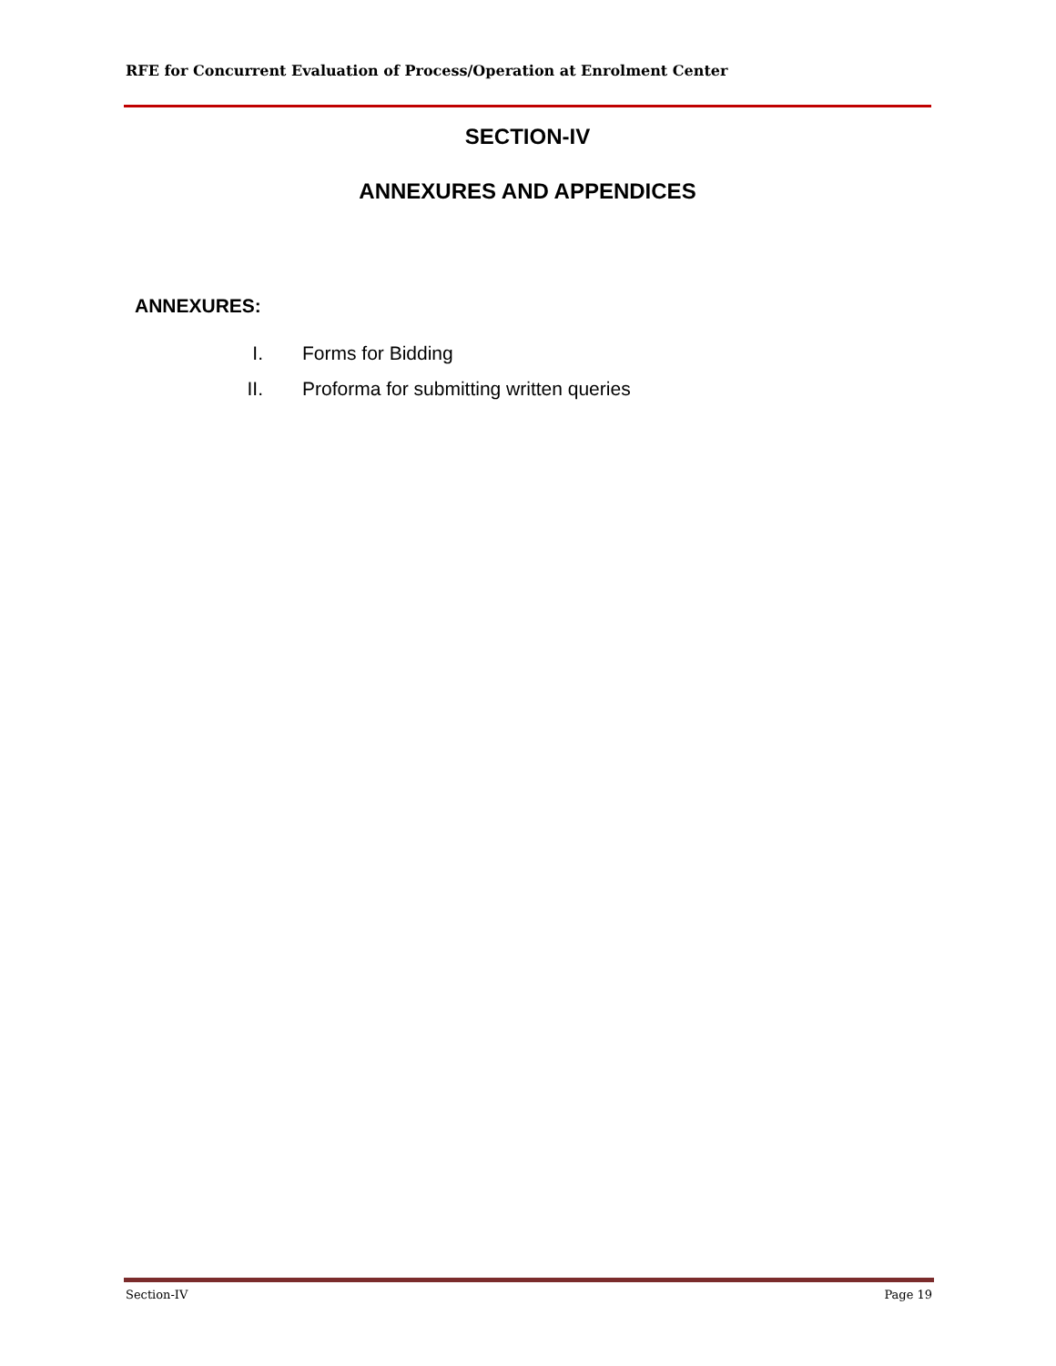RFE for Concurrent Evaluation of Process/Operation at Enrolment Center
SECTION-IV
ANNEXURES AND APPENDICES
ANNEXURES:
I. Forms for Bidding
II. Proforma for submitting written queries
Section-IV Page 19